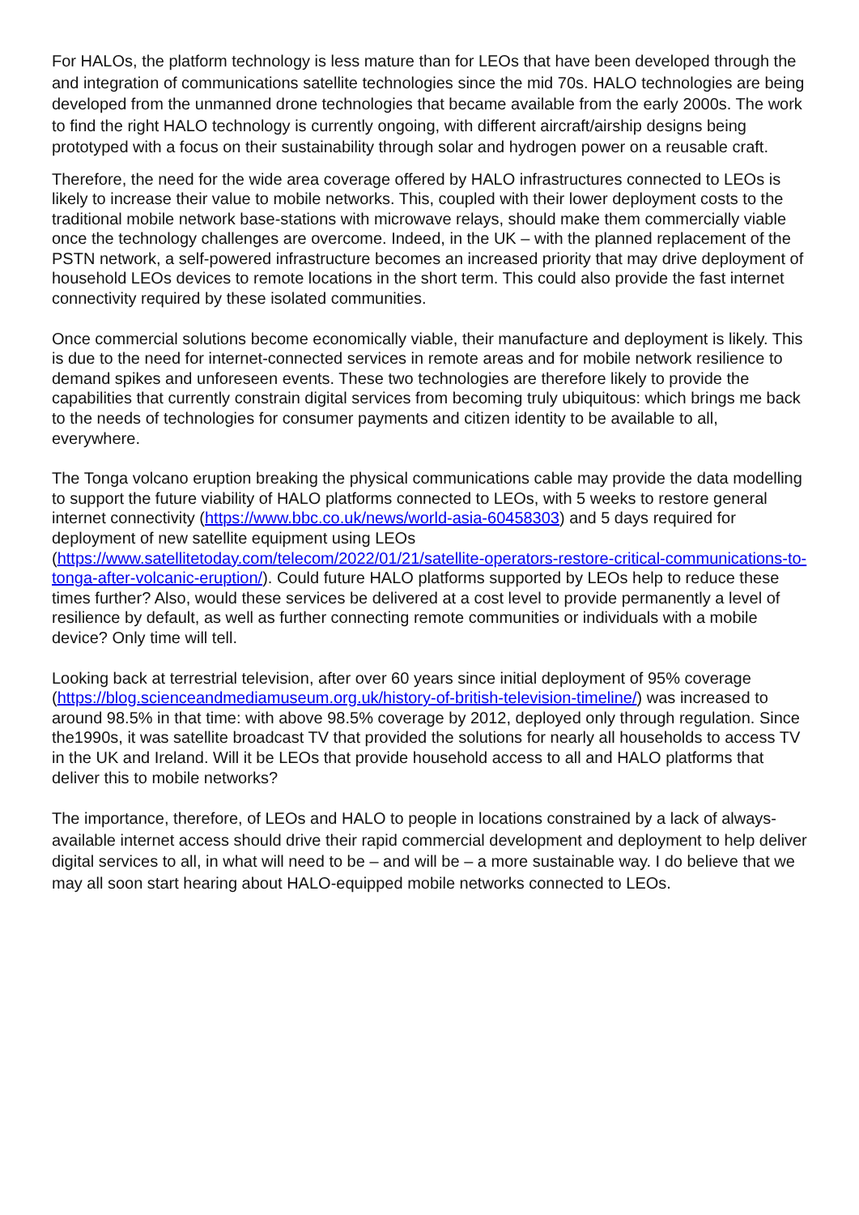For HALOs, the platform technology is less mature than for LEOs that have been developed through the and integration of communications satellite technologies since the mid 70s. HALO technologies are being developed from the unmanned drone technologies that became available from the early 2000s. The work to find the right HALO technology is currently ongoing, with different aircraft/airship designs being prototyped with a focus on their sustainability through solar and hydrogen power on a reusable craft.
Therefore, the need for the wide area coverage offered by HALO infrastructures connected to LEOs is likely to increase their value to mobile networks. This, coupled with their lower deployment costs to the traditional mobile network base-stations with microwave relays, should make them commercially viable once the technology challenges are overcome. Indeed, in the UK – with the planned replacement of the PSTN network, a self-powered infrastructure becomes an increased priority that may drive deployment of household LEOs devices to remote locations in the short term. This could also provide the fast internet connectivity required by these isolated communities.
Once commercial solutions become economically viable, their manufacture and deployment is likely. This is due to the need for internet-connected services in remote areas and for mobile network resilience to demand spikes and unforeseen events. These two technologies are therefore likely to provide the capabilities that currently constrain digital services from becoming truly ubiquitous: which brings me back to the needs of technologies for consumer payments and citizen identity to be available to all, everywhere.
The Tonga volcano eruption breaking the physical communications cable may provide the data modelling to support the future viability of HALO platforms connected to LEOs, with 5 weeks to restore general internet connectivity (https://www.bbc.co.uk/news/world-asia-60458303) and 5 days required for deployment of new satellite equipment using LEOs (https://www.satellitetoday.com/telecom/2022/01/21/satellite-operators-restore-critical-communications-to-tonga-after-volcanic-eruption/). Could future HALO platforms supported by LEOs help to reduce these times further? Also, would these services be delivered at a cost level to provide permanently a level of resilience by default, as well as further connecting remote communities or individuals with a mobile device? Only time will tell.
Looking back at terrestrial television, after over 60 years since initial deployment of 95% coverage (https://blog.scienceandmediamuseum.org.uk/history-of-british-television-timeline/) was increased to around 98.5% in that time: with above 98.5% coverage by 2012, deployed only through regulation. Since the1990s, it was satellite broadcast TV that provided the solutions for nearly all households to access TV in the UK and Ireland. Will it be LEOs that provide household access to all and HALO platforms that deliver this to mobile networks?
The importance, therefore, of LEOs and HALO to people in locations constrained by a lack of always-available internet access should drive their rapid commercial development and deployment to help deliver digital services to all, in what will need to be – and will be – a more sustainable way. I do believe that we may all soon start hearing about HALO-equipped mobile networks connected to LEOs.